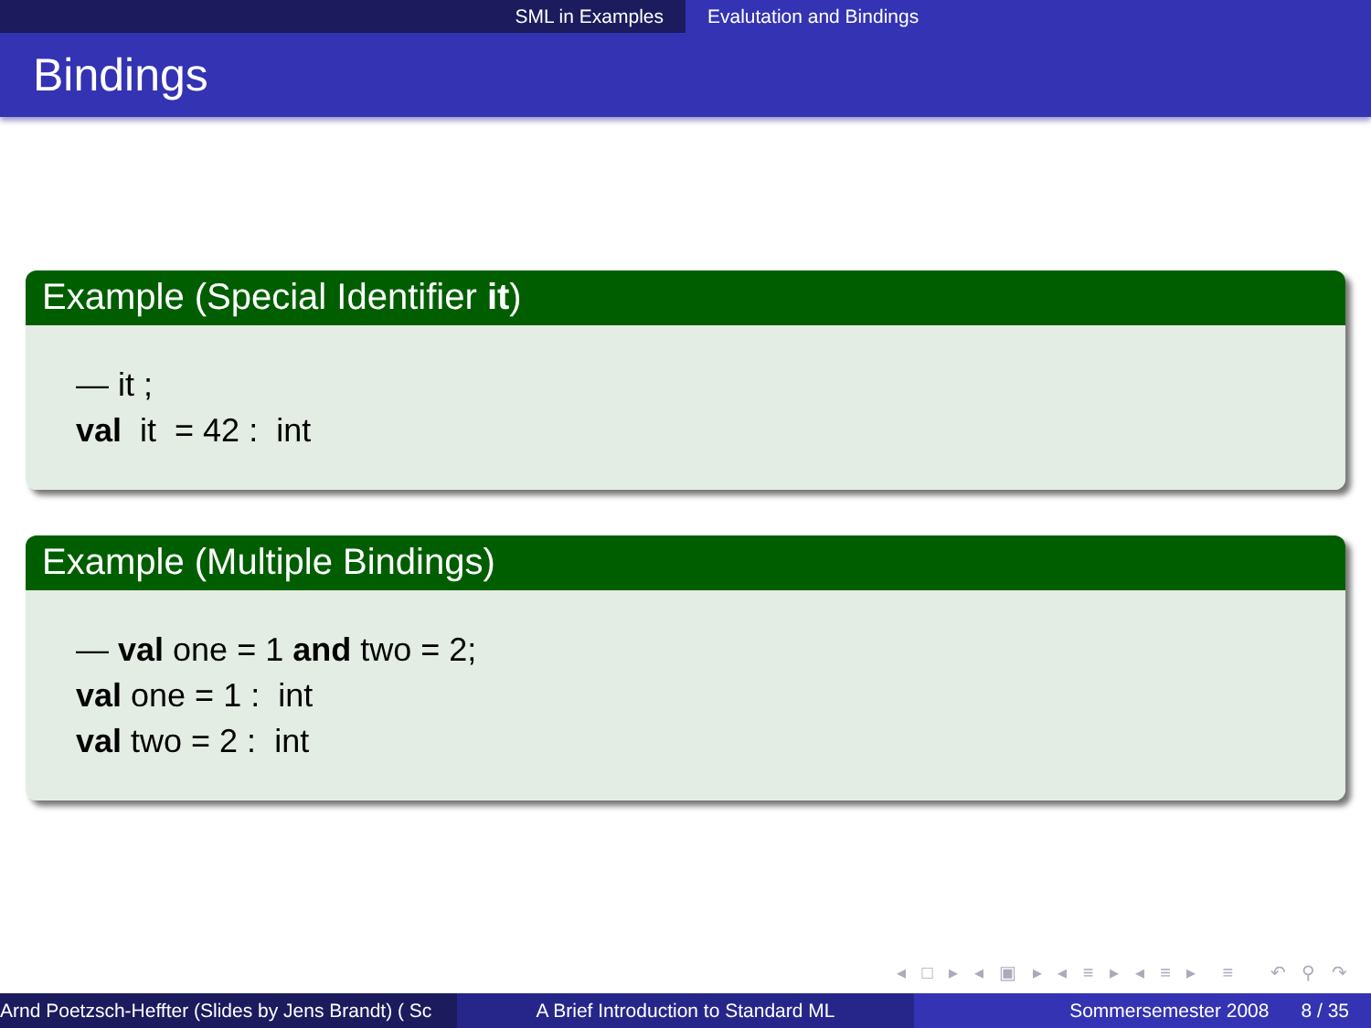SML in Examples Evalutation and Bindings
Bindings
Example (Special Identifier it)
— it ;
val it = 42 : int
Example (Multiple Bindings)
— val one = 1 and two = 2;
val one = 1 : int
val two = 2 : int
◂ □ ▸ ◂ ▣ ▸ ◂ ≡ ▸ ◂ ≡ ▸ ≡ ↶ ⚲ ↷
Arnd Poetzsch-Heffter (Slides by Jens Brandt) ( Sc A Brief Introduction to Standard ML Sommersemester 2008 8 / 35